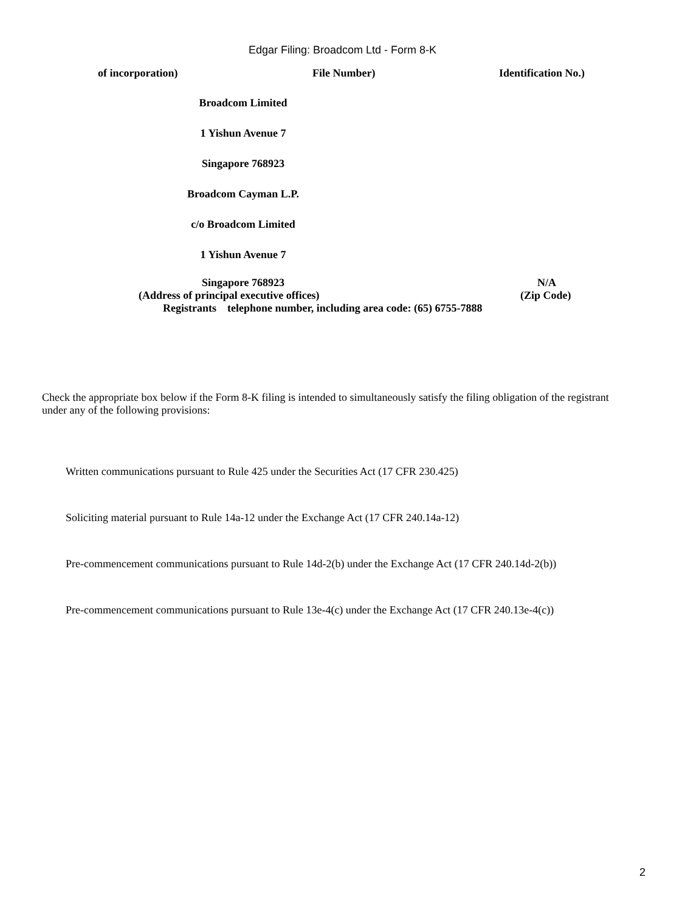Edgar Filing: Broadcom Ltd - Form 8-K
of incorporation) File Number) Identification No.)
Broadcom Limited
1 Yishun Avenue 7
Singapore 768923
Broadcom Cayman L.P.
c/o Broadcom Limited
1 Yishun Avenue 7
Singapore 768923 N/A
(Address of principal executive offices) (Zip Code)
Registrants telephone number, including area code: (65) 6755-7888
Check the appropriate box below if the Form 8-K filing is intended to simultaneously satisfy the filing obligation of the registrant under any of the following provisions:
Written communications pursuant to Rule 425 under the Securities Act (17 CFR 230.425)
Soliciting material pursuant to Rule 14a-12 under the Exchange Act (17 CFR 240.14a-12)
Pre-commencement communications pursuant to Rule 14d-2(b) under the Exchange Act (17 CFR 240.14d-2(b))
Pre-commencement communications pursuant to Rule 13e-4(c) under the Exchange Act (17 CFR 240.13e-4(c))
2